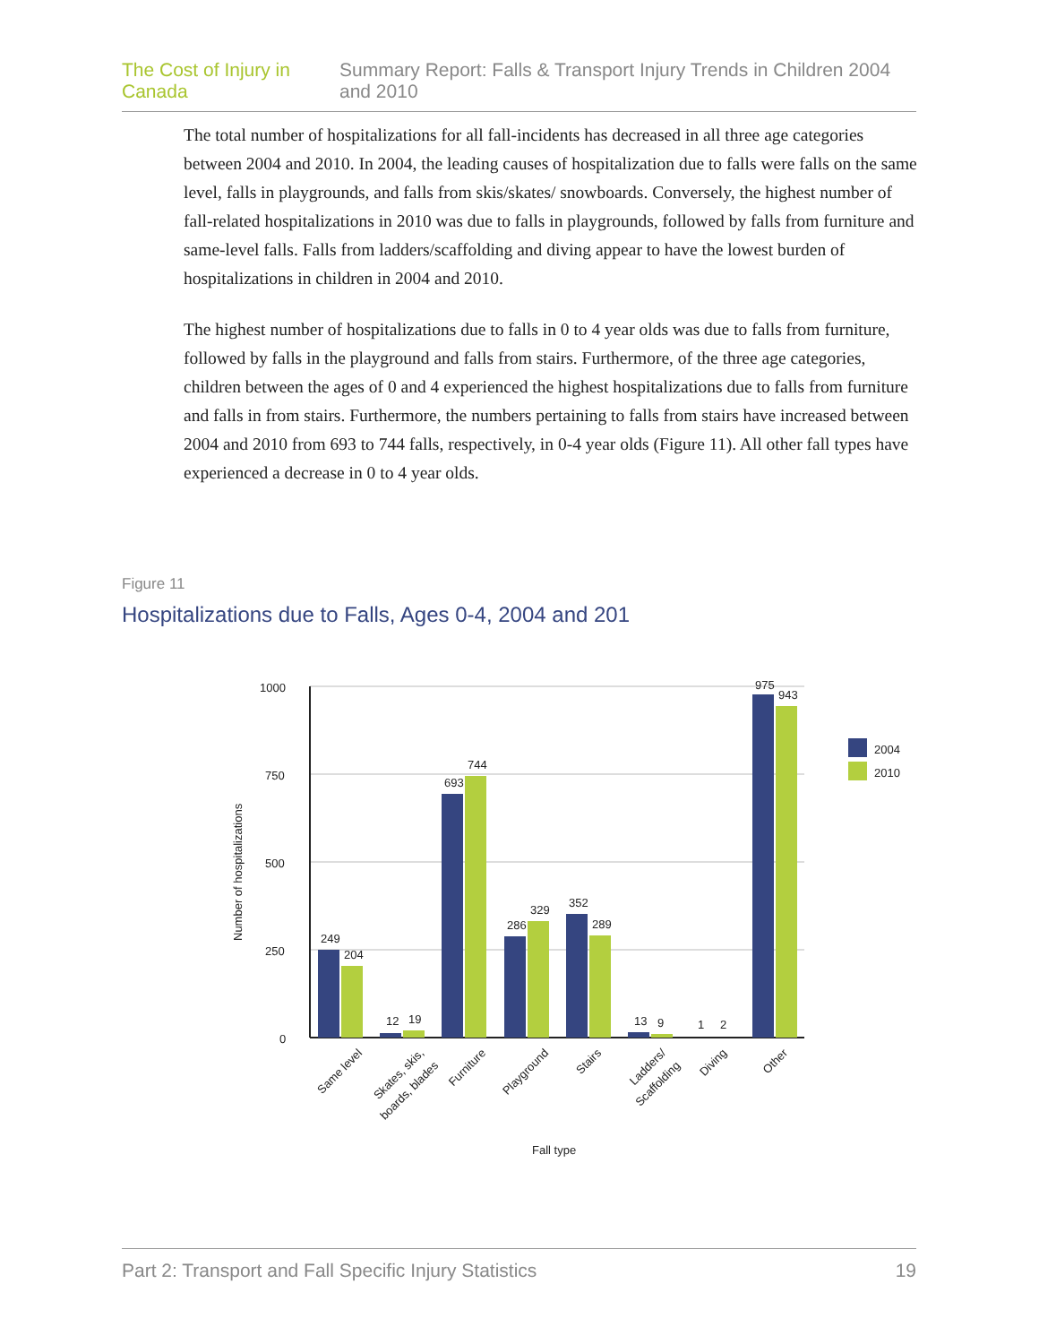The Cost of Injury in Canada Summary Report: Falls & Transport Injury Trends in Children 2004 and 2010
The total number of hospitalizations for all fall-incidents has decreased in all three age categories between 2004 and 2010. In 2004, the leading causes of hospitalization due to falls were falls on the same level, falls in playgrounds, and falls from skis/skates/ snowboards. Conversely, the highest number of fall-related hospitalizations in 2010 was due to falls in playgrounds, followed by falls from furniture and same-level falls. Falls from ladders/scaffolding and diving appear to have the lowest burden of hospitalizations in children in 2004 and 2010.
The highest number of hospitalizations due to falls in 0 to 4 year olds was due to falls from furniture, followed by falls in the playground and falls from stairs. Furthermore, of the three age categories, children between the ages of 0 and 4 experienced the highest hospitalizations due to falls from furniture and falls in from stairs. Furthermore, the numbers pertaining to falls from stairs have increased between 2004 and 2010 from 693 to 744 falls, respectively, in 0-4 year olds (Figure 11). All other fall types have experienced a decrease in 0 to 4 year olds.
Figure 11
Hospitalizations due to Falls, Ages 0-4, 2004 and 201
1000
750
500
250
0
Number of hospitalizations
249
204
12
19
693
744
286
329
352
289
13
9
1
2
975
943
2004
2010
Same level
Skates, skis,
boards, blades
Furniture
Playground
Stairs
Ladders/
Scaffolding
Diving
Other
Fall type
Part 2: Transport and Fall Specific Injury Statistics 19